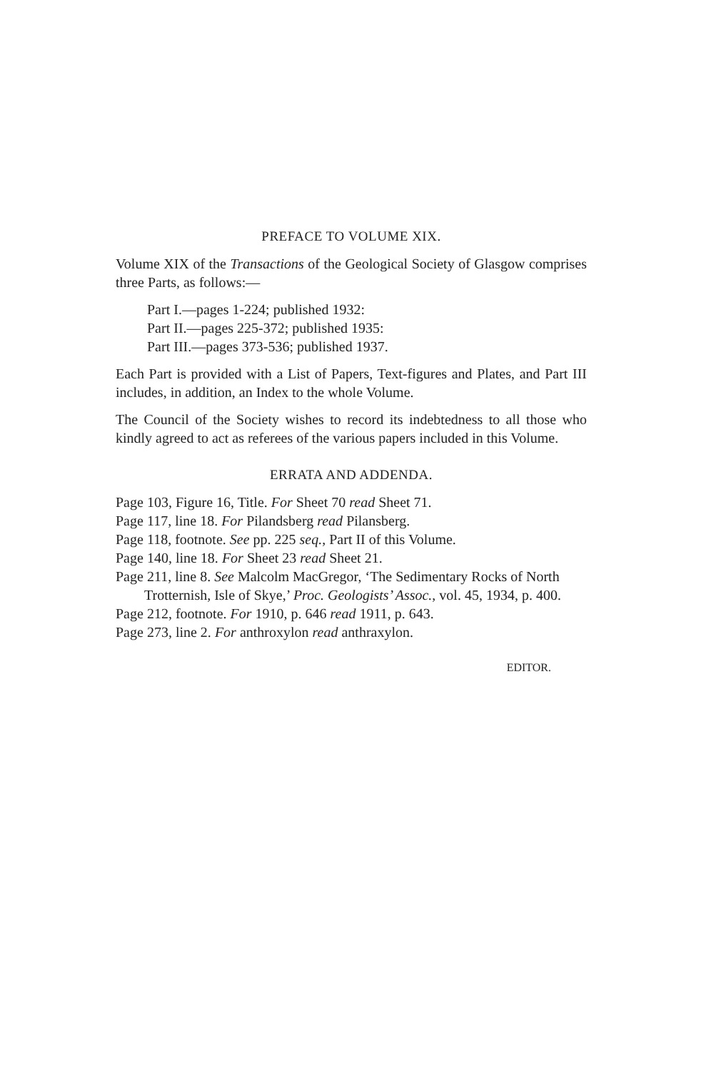PREFACE TO VOLUME XIX.
Volume XIX of the Transactions of the Geological Society of Glasgow comprises three Parts, as follows:—
Part I.—pages 1-224; published 1932:
Part II.—pages 225-372; published 1935:
Part III.—pages 373-536; published 1937.
Each Part is provided with a List of Papers, Text-figures and Plates, and Part III includes, in addition, an Index to the whole Volume.
The Council of the Society wishes to record its indebtedness to all those who kindly agreed to act as referees of the various papers included in this Volume.
ERRATA AND ADDENDA.
Page 103, Figure 16, Title. For Sheet 70 read Sheet 71.
Page 117, line 18. For Pilandsberg read Pilansberg.
Page 118, footnote. See pp. 225 seq., Part II of this Volume.
Page 140, line 18. For Sheet 23 read Sheet 21.
Page 211, line 8. See Malcolm MacGregor, ‘The Sedimentary Rocks of North Trotternish, Isle of Skye,’ Proc. Geologists’ Assoc., vol. 45, 1934, p. 400.
Page 212, footnote. For 1910, p. 646 read 1911, p. 643.
Page 273, line 2. For anthroxylon read anthraxylon.
EDITOR.